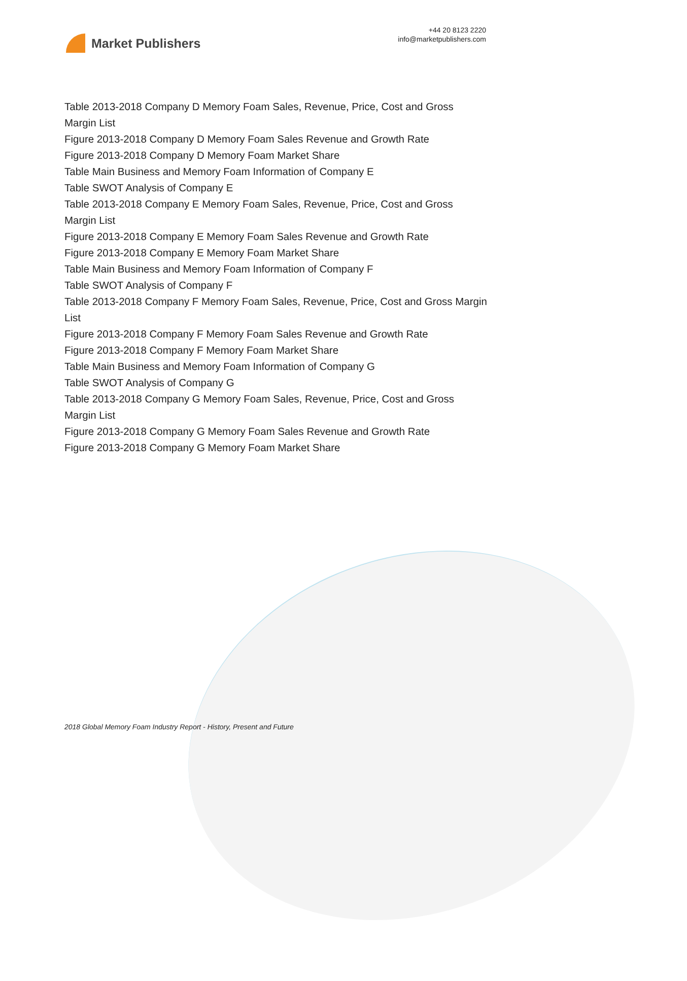Market Publishers
+44 20 8123 2220
info@marketpublishers.com
Table 2013-2018 Company D Memory Foam Sales, Revenue, Price, Cost and Gross Margin List
Figure 2013-2018 Company D Memory Foam Sales Revenue and Growth Rate
Figure 2013-2018 Company D Memory Foam Market Share
Table Main Business and Memory Foam Information of Company E
Table SWOT Analysis of Company E
Table 2013-2018 Company E Memory Foam Sales, Revenue, Price, Cost and Gross Margin List
Figure 2013-2018 Company E Memory Foam Sales Revenue and Growth Rate
Figure 2013-2018 Company E Memory Foam Market Share
Table Main Business and Memory Foam Information of Company F
Table SWOT Analysis of Company F
Table 2013-2018 Company F Memory Foam Sales, Revenue, Price, Cost and Gross Margin List
Figure 2013-2018 Company F Memory Foam Sales Revenue and Growth Rate
Figure 2013-2018 Company F Memory Foam Market Share
Table Main Business and Memory Foam Information of Company G
Table SWOT Analysis of Company G
Table 2013-2018 Company G Memory Foam Sales, Revenue, Price, Cost and Gross Margin List
Figure 2013-2018 Company G Memory Foam Sales Revenue and Growth Rate
Figure 2013-2018 Company G Memory Foam Market Share
2018 Global Memory Foam Industry Report - History, Present and Future